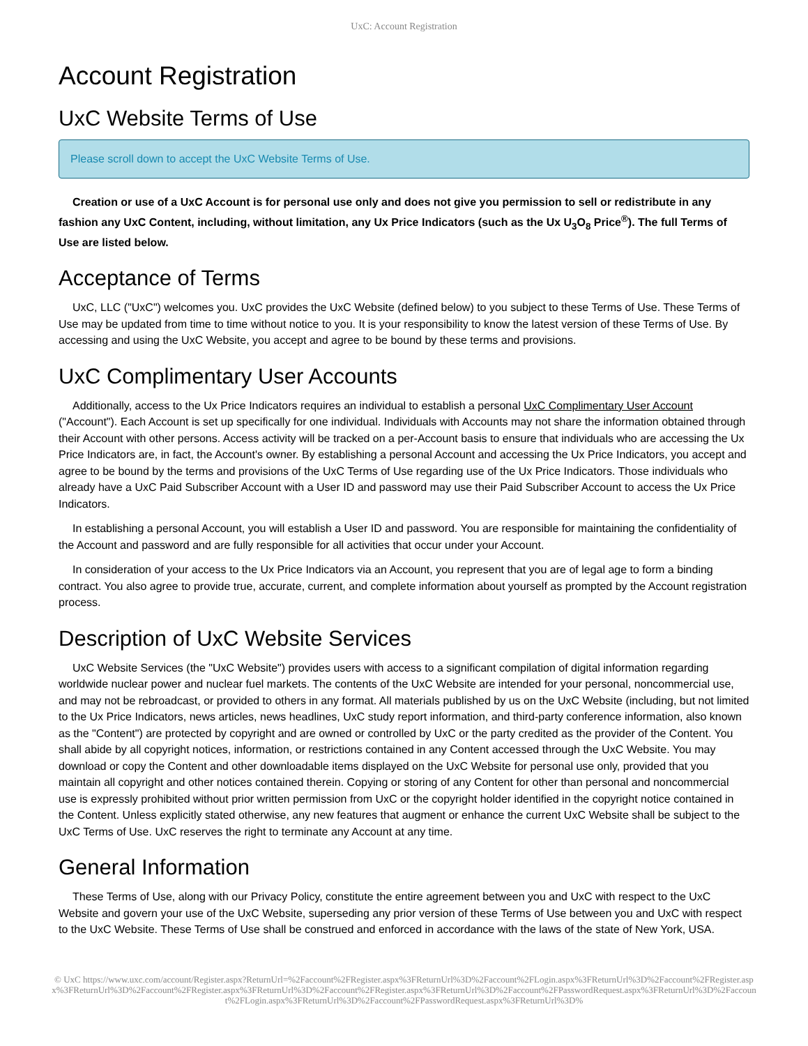UxC: Account Registration
Account Registration
UxC Website Terms of Use
Please scroll down to accept the UxC Website Terms of Use.
Creation or use of a UxC Account is for personal use only and does not give you permission to sell or redistribute in any fashion any UxC Content, including, without limitation, any Ux Price Indicators (such as the Ux U<sub>3</sub>O<sub>8</sub> Price<sup>®</sup>). The full Terms of Use are listed below.
Acceptance of Terms
UxC, LLC ("UxC") welcomes you. UxC provides the UxC Website (defined below) to you subject to these Terms of Use. These Terms of Use may be updated from time to time without notice to you. It is your responsibility to know the latest version of these Terms of Use. By accessing and using the UxC Website, you accept and agree to be bound by these terms and provisions.
UxC Complimentary User Accounts
Additionally, access to the Ux Price Indicators requires an individual to establish a personal UxC Complimentary User Account ("Account"). Each Account is set up specifically for one individual. Individuals with Accounts may not share the information obtained through their Account with other persons. Access activity will be tracked on a per-Account basis to ensure that individuals who are accessing the Ux Price Indicators are, in fact, the Account's owner. By establishing a personal Account and accessing the Ux Price Indicators, you accept and agree to be bound by the terms and provisions of the UxC Terms of Use regarding use of the Ux Price Indicators. Those individuals who already have a UxC Paid Subscriber Account with a User ID and password may use their Paid Subscriber Account to access the Ux Price Indicators.
In establishing a personal Account, you will establish a User ID and password. You are responsible for maintaining the confidentiality of the Account and password and are fully responsible for all activities that occur under your Account.
In consideration of your access to the Ux Price Indicators via an Account, you represent that you are of legal age to form a binding contract. You also agree to provide true, accurate, current, and complete information about yourself as prompted by the Account registration process.
Description of UxC Website Services
UxC Website Services (the "UxC Website") provides users with access to a significant compilation of digital information regarding worldwide nuclear power and nuclear fuel markets. The contents of the UxC Website are intended for your personal, noncommercial use, and may not be rebroadcast, or provided to others in any format. All materials published by us on the UxC Website (including, but not limited to the Ux Price Indicators, news articles, news headlines, UxC study report information, and third-party conference information, also known as the "Content") are protected by copyright and are owned or controlled by UxC or the party credited as the provider of the Content. You shall abide by all copyright notices, information, or restrictions contained in any Content accessed through the UxC Website. You may download or copy the Content and other downloadable items displayed on the UxC Website for personal use only, provided that you maintain all copyright and other notices contained therein. Copying or storing of any Content for other than personal and noncommercial use is expressly prohibited without prior written permission from UxC or the copyright holder identified in the copyright notice contained in the Content. Unless explicitly stated otherwise, any new features that augment or enhance the current UxC Website shall be subject to the UxC Terms of Use. UxC reserves the right to terminate any Account at any time.
General Information
These Terms of Use, along with our Privacy Policy, constitute the entire agreement between you and UxC with respect to the UxC Website and govern your use of the UxC Website, superseding any prior version of these Terms of Use between you and UxC with respect to the UxC Website. These Terms of Use shall be construed and enforced in accordance with the laws of the state of New York, USA.
© UxC https://www.uxc.com/account/Register.aspx?ReturnUrl=%2Faccount%2FRegister.aspx%3FReturnUrl%3D%2Faccount%2FLogin.aspx%3FReturnUrl%3D%2Faccount%2FRegister.aspx%3FReturnUrl%3D%2Faccount%2FRegister.aspx%3FReturnUrl%3D%2Faccount%2FRegister.aspx%3FReturnUrl%3D%2Faccount%2FPasswordRequest.aspx%3FReturnUrl%3D%2Faccount%2FLogin.aspx%3FReturnUrl%3D%2Faccount%2FPasswordRequest.aspx%3FReturnUrl%3D%